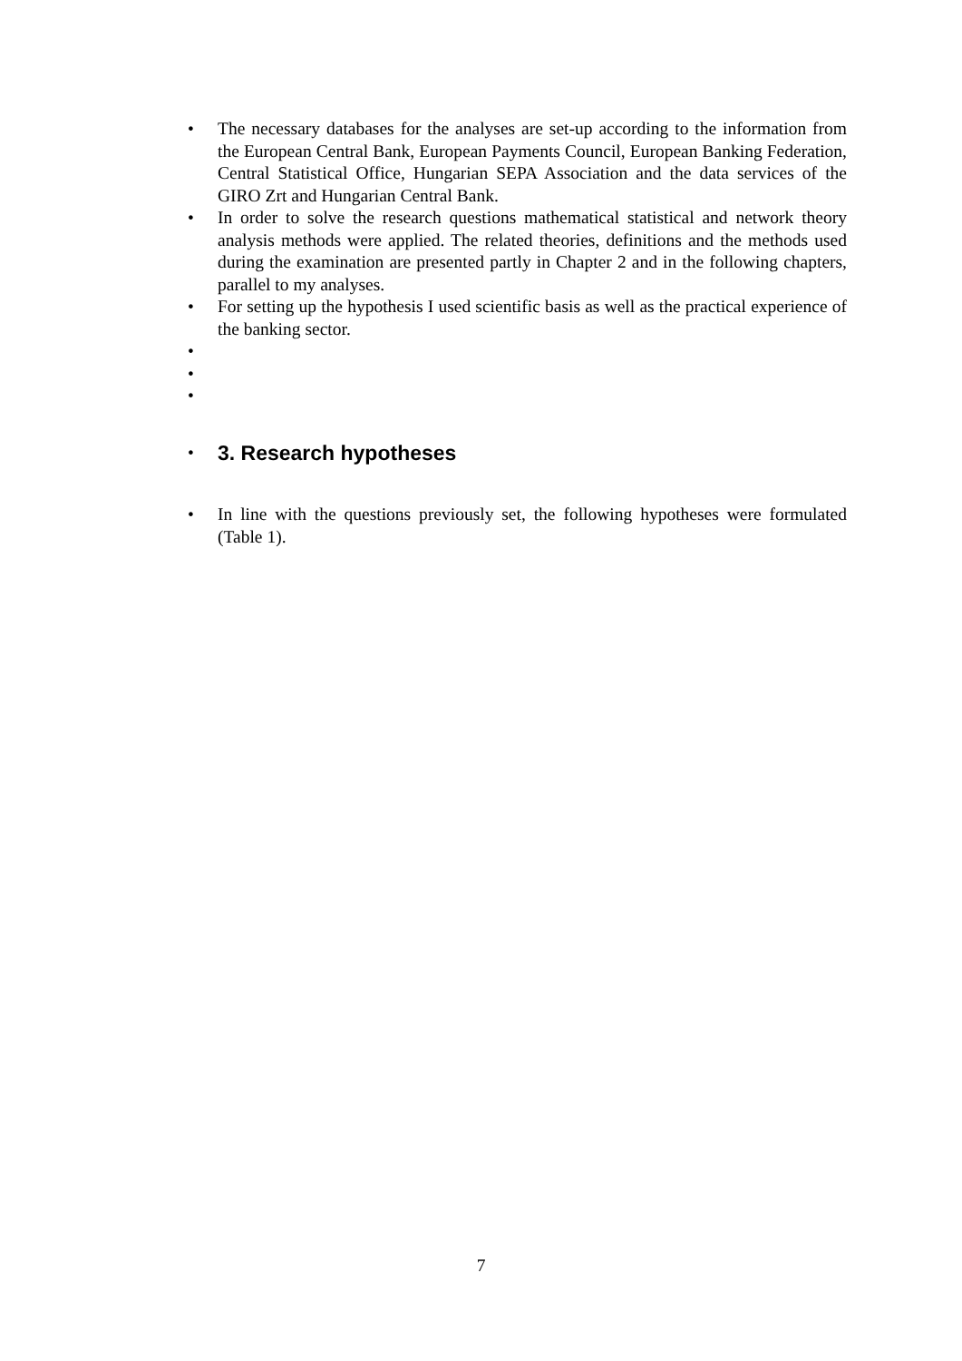• The necessary databases for the analyses are set-up according to the information from the European Central Bank, European Payments Council, European Banking Federation, Central Statistical Office, Hungarian SEPA Association and the data services of the GIRO Zrt and Hungarian Central Bank.
• In order to solve the research questions mathematical statistical and network theory analysis methods were applied. The related theories, definitions and the methods used during the examination are presented partly in Chapter 2 and in the following chapters, parallel to my analyses.
• For setting up the hypothesis I used scientific basis as well as the practical experience of the banking sector.
•
•
•
•
3. Research hypotheses
• In line with the questions previously set, the following hypotheses were formulated (Table 1).
7